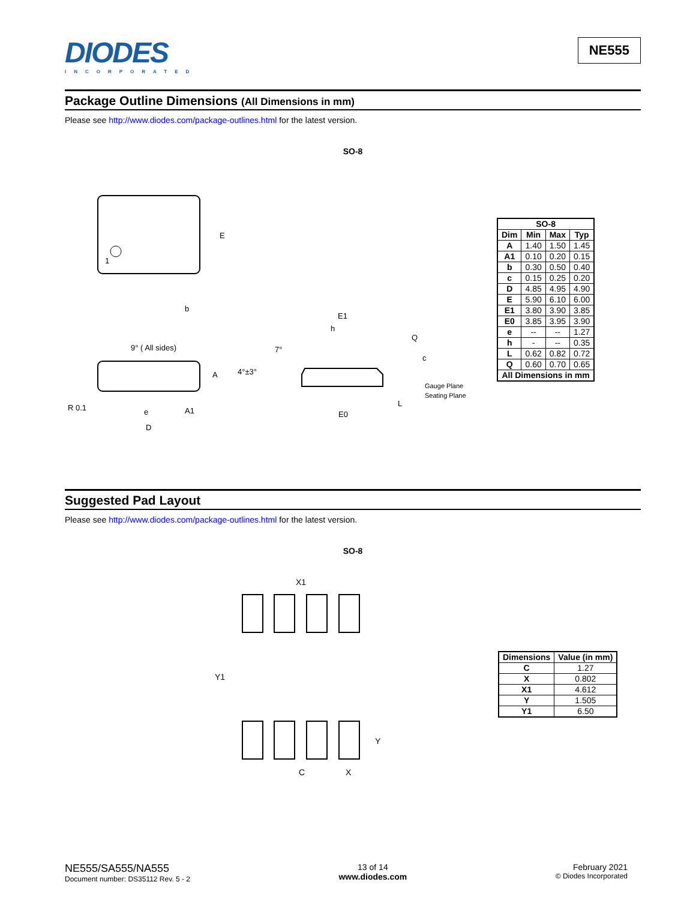DIODES
INCORPORATED
NE555
Package Outline Dimensions (All Dimensions in mm)
Please see http://www.diodes.com/package-outlines.html for the latest version.
SO-8
1
E
b
9° ( All sides)
A
e
A1
D
R 0.1
E1
h
7°
4°±3°
Q
c
Gauge Plane
Seating Plane
L
E0
| SO-8 | | | |
| --- | --- | --- | --- |
| Dim | Min | Max | Typ |
| A | 1.40 | 1.50 | 1.45 |
| A1 | 0.10 | 0.20 | 0.15 |
| b | 0.30 | 0.50 | 0.40 |
| c | 0.15 | 0.25 | 0.20 |
| D | 4.85 | 4.95 | 4.90 |
| E | 5.90 | 6.10 | 6.00 |
| E1 | 3.80 | 3.90 | 3.85 |
| E0 | 3.85 | 3.95 | 3.90 |
| e | -- | -- | 1.27 |
| h | - | -- | 0.35 |
| L | 0.62 | 0.82 | 0.72 |
| Q | 0.60 | 0.70 | 0.65 |
| All Dimensions in mm | | | |
Suggested Pad Layout
Please see http://www.diodes.com/package-outlines.html for the latest version.
SO-8
X1
Y1
Y
C
X
| Dimensions | Value (in mm) |
| --- | --- |
| C | 1.27 |
| X | 0.802 |
| X1 | 4.612 |
| Y | 1.505 |
| Y1 | 6.50 |
NE555/SA555/NA555
Document number: DS35112 Rev. 5 - 2
13 of 14
www.diodes.com
February 2021
© Diodes Incorporated